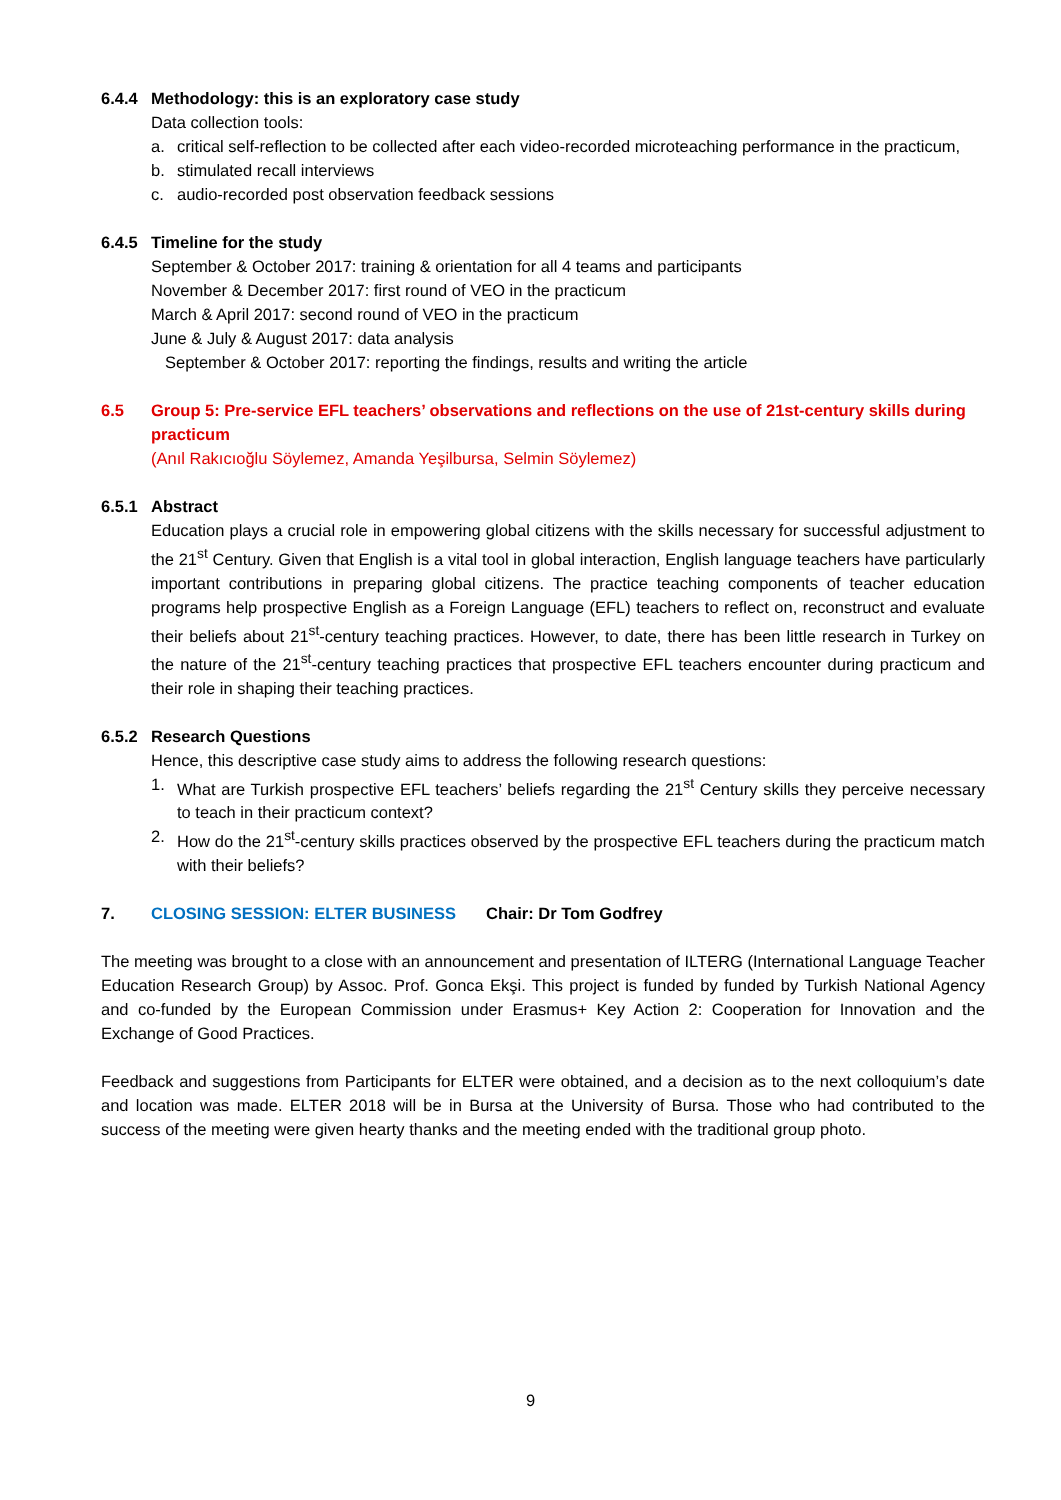6.4.4 Methodology: this is an exploratory case study
Data collection tools:
a. critical self-reflection to be collected after each video-recorded microteaching performance in the practicum,
b. stimulated recall interviews
c. audio-recorded post observation feedback sessions
6.4.5 Timeline for the study
September & October 2017: training & orientation for all 4 teams and participants
November & December 2017: first round of VEO in the practicum
March & April 2017: second round of VEO in the practicum
June & July & August 2017: data analysis
September & October 2017: reporting the findings, results and writing the article
6.5 Group 5: Pre-service EFL teachers’ observations and reflections on the use of 21st-century skills during practicum
(Anıl Rakıcıoğlu Söylemez, Amanda Yeşilbursa, Selmin Söylemez)
6.5.1 Abstract
Education plays a crucial role in empowering global citizens with the skills necessary for successful adjustment to the 21<sup>st</sup> Century. Given that English is a vital tool in global interaction, English language teachers have particularly important contributions in preparing global citizens. The practice teaching components of teacher education programs help prospective English as a Foreign Language (EFL) teachers to reflect on, reconstruct and evaluate their beliefs about 21<sup>st</sup>-century teaching practices. However, to date, there has been little research in Turkey on the nature of the 21<sup>st</sup>-century teaching practices that prospective EFL teachers encounter during practicum and their role in shaping their teaching practices.
6.5.2 Research Questions
Hence, this descriptive case study aims to address the following research questions:
1. What are Turkish prospective EFL teachers’ beliefs regarding the 21<sup>st</sup> Century skills they perceive necessary to teach in their practicum context?
2. How do the 21<sup>st</sup>-century skills practices observed by the prospective EFL teachers during the practicum match with their beliefs?
7. CLOSING SESSION: ELTER BUSINESS Chair: Dr Tom Godfrey
The meeting was brought to a close with an announcement and presentation of ILTERG (International Language Teacher Education Research Group) by Assoc. Prof. Gonca Ekşi. This project is funded by funded by Turkish National Agency and co-funded by the European Commission under Erasmus+ Key Action 2: Cooperation for Innovation and the Exchange of Good Practices.
Feedback and suggestions from Participants for ELTER were obtained, and a decision as to the next colloquium’s date and location was made. ELTER 2018 will be in Bursa at the University of Bursa. Those who had contributed to the success of the meeting were given hearty thanks and the meeting ended with the traditional group photo.
9